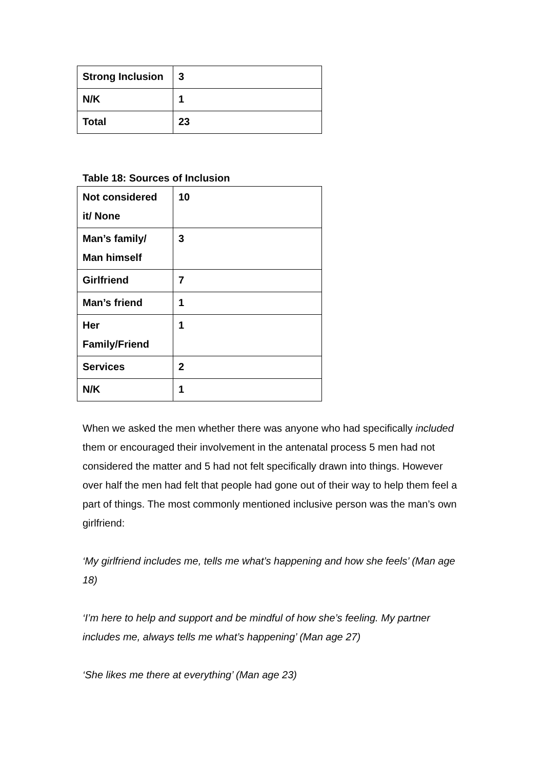| Strong Inclusion | 3 |
| N/K | 1 |
| Total | 23 |
Table 18: Sources of Inclusion
| Not considered it/ None | 10 |
| Man’s family/ Man himself | 3 |
| Girlfriend | 7 |
| Man’s friend | 1 |
| Her Family/Friend | 1 |
| Services | 2 |
| N/K | 1 |
When we asked the men whether there was anyone who had specifically included them or encouraged their involvement in the antenatal process 5 men had not considered the matter and 5 had not felt specifically drawn into things. However over half the men had felt that people had gone out of their way to help them feel a part of things. The most commonly mentioned inclusive person was the man’s own girlfriend:
‘My girlfriend includes me, tells me what’s happening and how she feels’ (Man age 18)
‘I’m here to help and support and be mindful of how she’s feeling. My partner includes me, always tells me what’s happening’ (Man age 27)
‘She likes me there at everything’ (Man age 23)